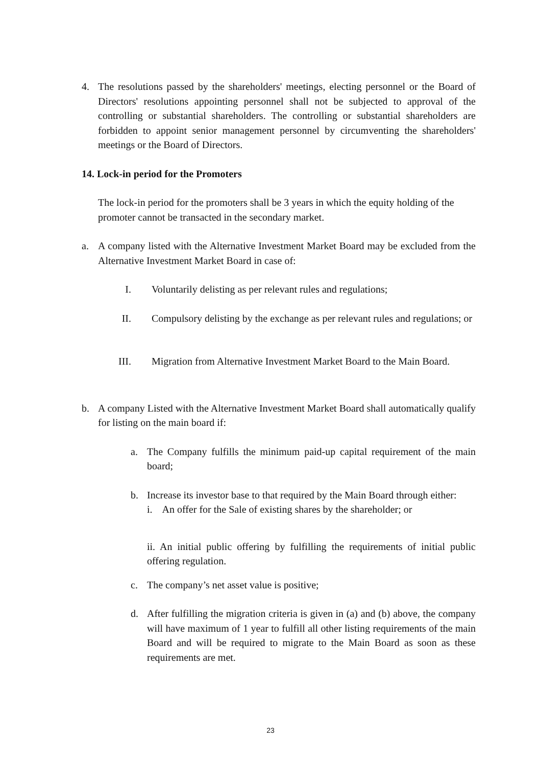4. The resolutions passed by the shareholders' meetings, electing personnel or the Board of Directors' resolutions appointing personnel shall not be subjected to approval of the controlling or substantial shareholders. The controlling or substantial shareholders are forbidden to appoint senior management personnel by circumventing the shareholders' meetings or the Board of Directors.
14. Lock-in period for the Promoters
The lock-in period for the promoters shall be 3 years in which the equity holding of the promoter cannot be transacted in the secondary market.
a. A company listed with the Alternative Investment Market Board may be excluded from the Alternative Investment Market Board in case of:
I. Voluntarily delisting as per relevant rules and regulations;
II. Compulsory delisting by the exchange as per relevant rules and regulations; or
III. Migration from Alternative Investment Market Board to the Main Board.
b. A company Listed with the Alternative Investment Market Board shall automatically qualify for listing on the main board if:
a. The Company fulfills the minimum paid-up capital requirement of the main board;
b. Increase its investor base to that required by the Main Board through either:
i. An offer for the Sale of existing shares by the shareholder; or
ii. An initial public offering by fulfilling the requirements of initial public offering regulation.
c. The company’s net asset value is positive;
d. After fulfilling the migration criteria is given in (a) and (b) above, the company will have maximum of 1 year to fulfill all other listing requirements of the main Board and will be required to migrate to the Main Board as soon as these requirements are met.
23